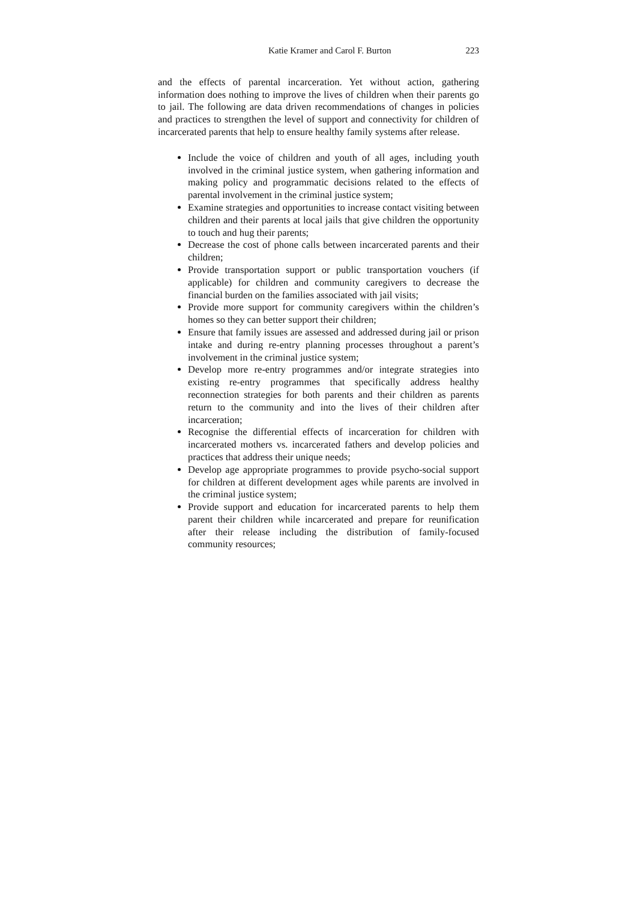Katie Kramer and Carol F. Burton 223
and the effects of parental incarceration. Yet without action, gathering information does nothing to improve the lives of children when their parents go to jail. The following are data driven recommendations of changes in policies and practices to strengthen the level of support and connectivity for children of incarcerated parents that help to ensure healthy family systems after release.
Include the voice of children and youth of all ages, including youth involved in the criminal justice system, when gathering information and making policy and programmatic decisions related to the effects of parental involvement in the criminal justice system;
Examine strategies and opportunities to increase contact visiting between children and their parents at local jails that give children the opportunity to touch and hug their parents;
Decrease the cost of phone calls between incarcerated parents and their children;
Provide transportation support or public transportation vouchers (if applicable) for children and community caregivers to decrease the financial burden on the families associated with jail visits;
Provide more support for community caregivers within the children’s homes so they can better support their children;
Ensure that family issues are assessed and addressed during jail or prison intake and during re-entry planning processes throughout a parent’s involvement in the criminal justice system;
Develop more re-entry programmes and/or integrate strategies into existing re-entry programmes that specifically address healthy reconnection strategies for both parents and their children as parents return to the community and into the lives of their children after incarceration;
Recognise the differential effects of incarceration for children with incarcerated mothers vs. incarcerated fathers and develop policies and practices that address their unique needs;
Develop age appropriate programmes to provide psycho-social support for children at different development ages while parents are involved in the criminal justice system;
Provide support and education for incarcerated parents to help them parent their children while incarcerated and prepare for reunification after their release including the distribution of family-focused community resources;